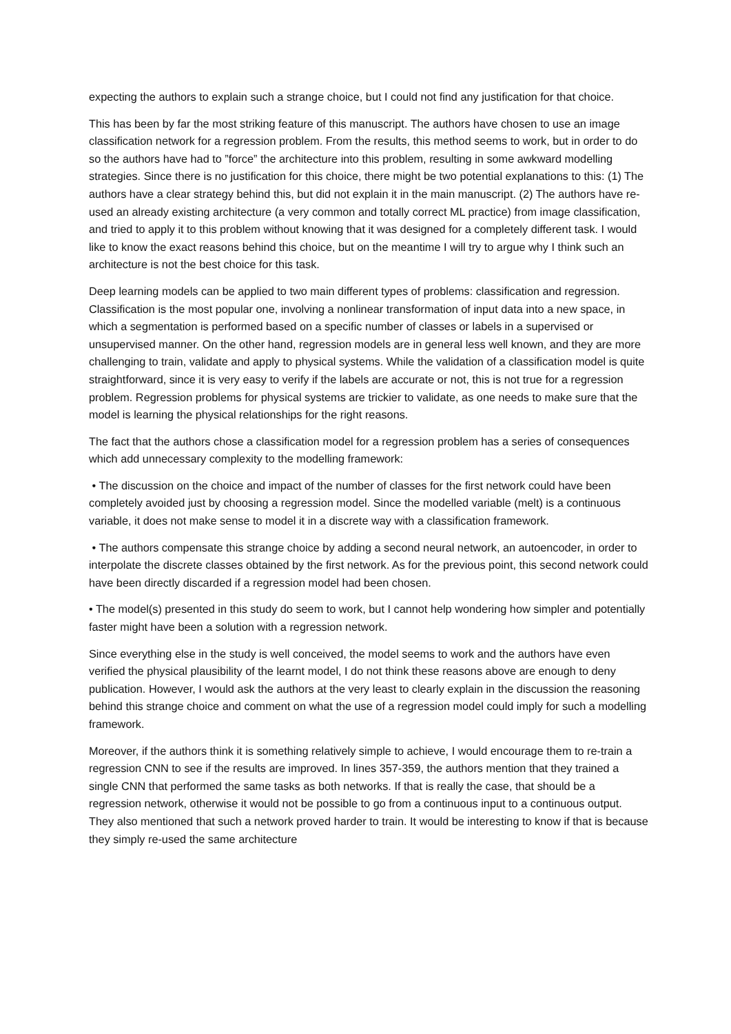expecting the authors to explain such a strange choice, but I could not find any justification for that choice.
This has been by far the most striking feature of this manuscript. The authors have chosen to use an image classification network for a regression problem. From the results, this method seems to work, but in order to do so the authors have had to ”force” the architecture into this problem, resulting in some awkward modelling strategies. Since there is no justification for this choice, there might be two potential explanations to this: (1) The authors have a clear strategy behind this, but did not explain it in the main manuscript. (2) The authors have re-used an already existing architecture (a very common and totally correct ML practice) from image classification, and tried to apply it to this problem without knowing that it was designed for a completely different task. I would like to know the exact reasons behind this choice, but on the meantime I will try to argue why I think such an architecture is not the best choice for this task.
Deep learning models can be applied to two main different types of problems: classification and regression. Classification is the most popular one, involving a nonlinear transformation of input data into a new space, in which a segmentation is performed based on a specific number of classes or labels in a supervised or unsupervised manner. On the other hand, regression models are in general less well known, and they are more challenging to train, validate and apply to physical systems. While the validation of a classification model is quite straightforward, since it is very easy to verify if the labels are accurate or not, this is not true for a regression problem. Regression problems for physical systems are trickier to validate, as one needs to make sure that the model is learning the physical relationships for the right reasons.
The fact that the authors chose a classification model for a regression problem has a series of consequences which add unnecessary complexity to the modelling framework:
• The discussion on the choice and impact of the number of classes for the first network could have been completely avoided just by choosing a regression model. Since the modelled variable (melt) is a continuous variable, it does not make sense to model it in a discrete way with a classification framework.
• The authors compensate this strange choice by adding a second neural network, an autoencoder, in order to interpolate the discrete classes obtained by the first network. As for the previous point, this second network could have been directly discarded if a regression model had been chosen.
• The model(s) presented in this study do seem to work, but I cannot help wondering how simpler and potentially faster might have been a solution with a regression network.
Since everything else in the study is well conceived, the model seems to work and the authors have even verified the physical plausibility of the learnt model, I do not think these reasons above are enough to deny publication. However, I would ask the authors at the very least to clearly explain in the discussion the reasoning behind this strange choice and comment on what the use of a regression model could imply for such a modelling framework.
Moreover, if the authors think it is something relatively simple to achieve, I would encourage them to re-train a regression CNN to see if the results are improved. In lines 357-359, the authors mention that they trained a single CNN that performed the same tasks as both networks. If that is really the case, that should be a regression network, otherwise it would not be possible to go from a continuous input to a continuous output. They also mentioned that such a network proved harder to train. It would be interesting to know if that is because they simply re-used the same architecture